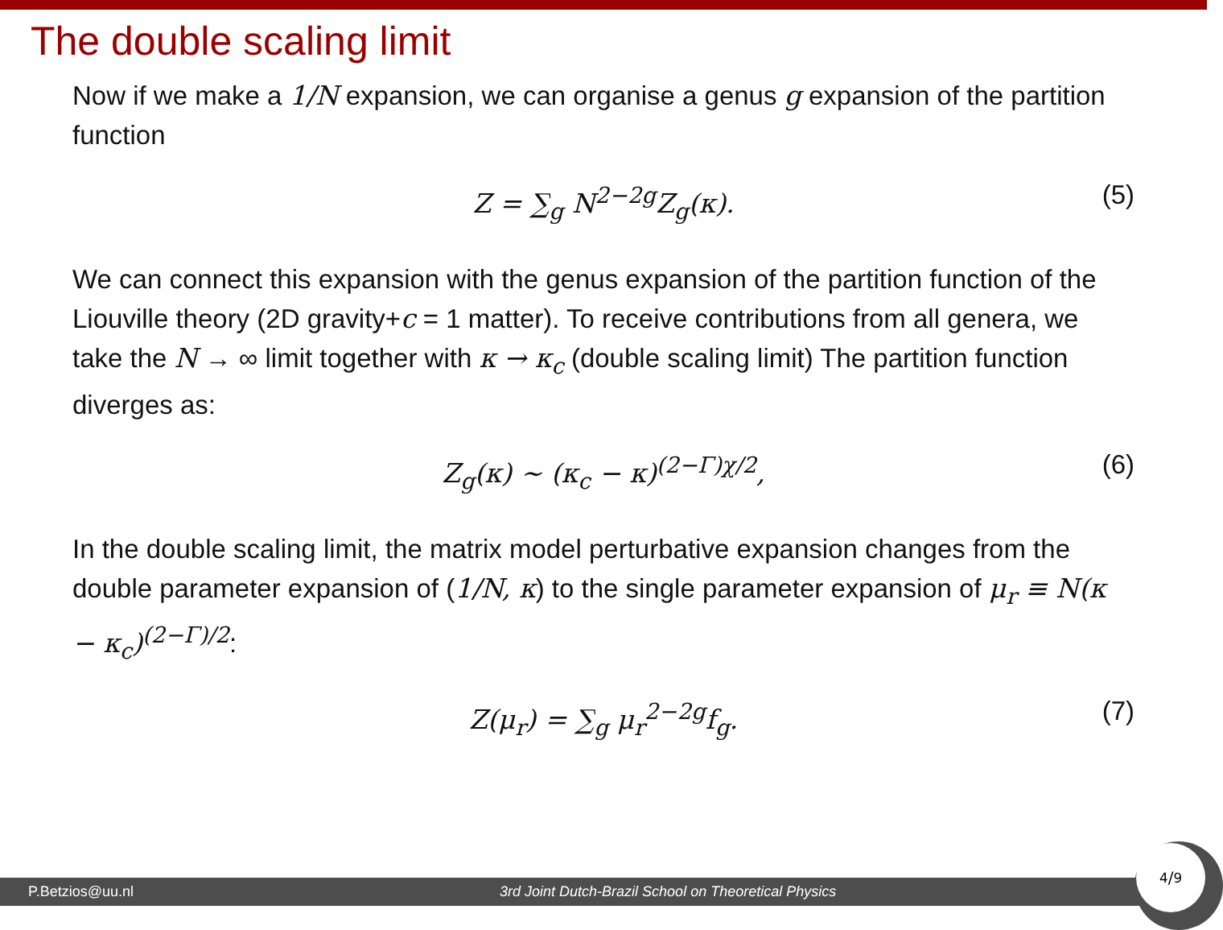The double scaling limit
Now if we make a 1/N expansion, we can organise a genus g expansion of the partition function
Z = ∑<sub>g</sub> N<sup>2−2g</sup>Z<sub>g</sub>(κ). (5)
We can connect this expansion with the genus expansion of the partition function of the Liouville theory (2D gravity+c = 1 matter). To receive contributions from all genera, we take the N → ∞ limit together with κ → κ<sub>c</sub> (double scaling limit) The partition function diverges as:
Z<sub>g</sub>(κ) ∼ (κ<sub>c</sub> − κ)<sup>(2−Γ)χ/2</sup>, (6)
In the double scaling limit, the matrix model perturbative expansion changes from the double parameter expansion of (1/N, κ) to the single parameter expansion of μ<sub>r</sub> ≡ N(κ − κ<sub>c</sub>)<sup>(2−Γ)/2</sup>:
Z(μ<sub>r</sub>) = ∑<sub>g</sub> μ<sub>r</sub><sup>2−2g</sup>f<sub>g</sub>. (7)
P.Betzios@uu.nl 3rd Joint Dutch-Brazil School on Theoretical Physics
4/9